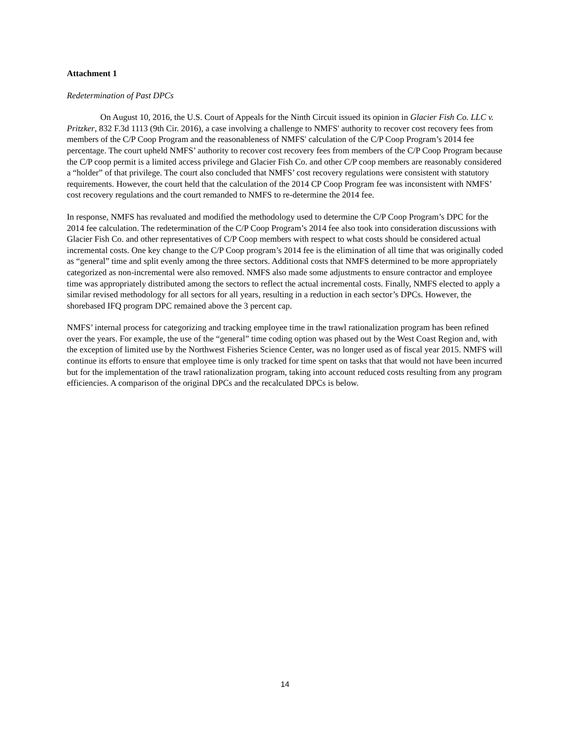Attachment 1
Redetermination of Past DPCs
On August 10, 2016, the U.S. Court of Appeals for the Ninth Circuit issued its opinion in Glacier Fish Co. LLC v. Pritzker, 832 F.3d 1113 (9th Cir. 2016), a case involving a challenge to NMFS' authority to recover cost recovery fees from members of the C/P Coop Program and the reasonableness of NMFS' calculation of the C/P Coop Program’s 2014 fee percentage. The court upheld NMFS’ authority to recover cost recovery fees from members of the C/P Coop Program because the C/P coop permit is a limited access privilege and Glacier Fish Co. and other C/P coop members are reasonably considered a “holder” of that privilege. The court also concluded that NMFS’ cost recovery regulations were consistent with statutory requirements. However, the court held that the calculation of the 2014 CP Coop Program fee was inconsistent with NMFS’ cost recovery regulations and the court remanded to NMFS to re-determine the 2014 fee.
In response, NMFS has revaluated and modified the methodology used to determine the C/P Coop Program’s DPC for the 2014 fee calculation. The redetermination of the C/P Coop Program’s 2014 fee also took into consideration discussions with Glacier Fish Co. and other representatives of C/P Coop members with respect to what costs should be considered actual incremental costs. One key change to the C/P Coop program’s 2014 fee is the elimination of all time that was originally coded as “general” time and split evenly among the three sectors. Additional costs that NMFS determined to be more appropriately categorized as non-incremental were also removed. NMFS also made some adjustments to ensure contractor and employee time was appropriately distributed among the sectors to reflect the actual incremental costs. Finally, NMFS elected to apply a similar revised methodology for all sectors for all years, resulting in a reduction in each sector’s DPCs. However, the shorebased IFQ program DPC remained above the 3 percent cap.
NMFS’ internal process for categorizing and tracking employee time in the trawl rationalization program has been refined over the years. For example, the use of the “general” time coding option was phased out by the West Coast Region and, with the exception of limited use by the Northwest Fisheries Science Center, was no longer used as of fiscal year 2015. NMFS will continue its efforts to ensure that employee time is only tracked for time spent on tasks that that would not have been incurred but for the implementation of the trawl rationalization program, taking into account reduced costs resulting from any program efficiencies. A comparison of the original DPCs and the recalculated DPCs is below.
14